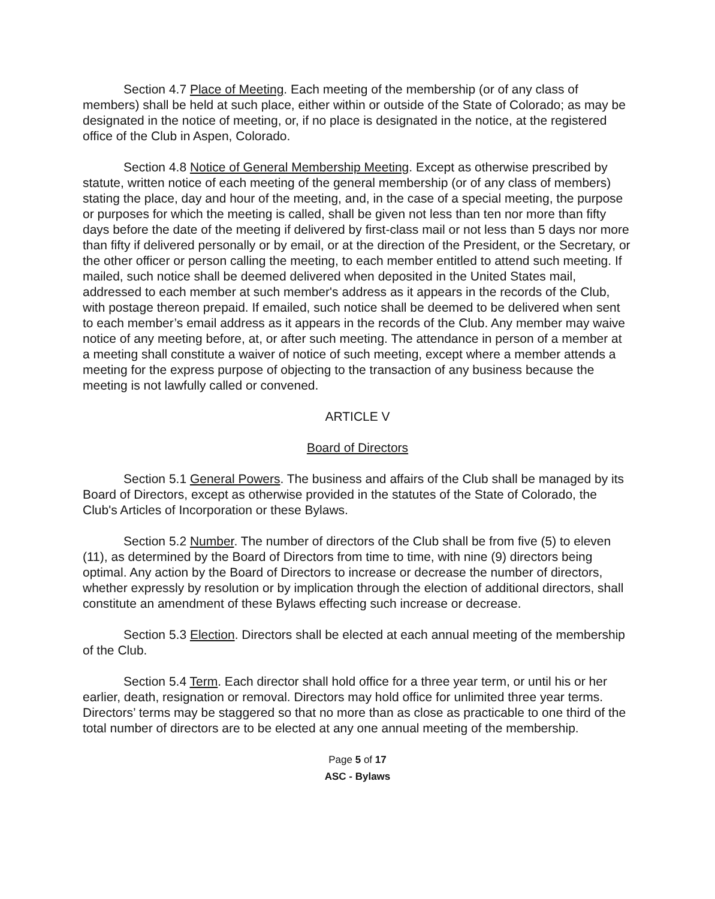Section 4.7 Place of Meeting. Each meeting of the membership (or of any class of members) shall be held at such place, either within or outside of the State of Colorado; as may be designated in the notice of meeting, or, if no place is designated in the notice, at the registered office of the Club in Aspen, Colorado.
Section 4.8 Notice of General Membership Meeting. Except as otherwise prescribed by statute, written notice of each meeting of the general membership (or of any class of members) stating the place, day and hour of the meeting, and, in the case of a special meeting, the purpose or purposes for which the meeting is called, shall be given not less than ten nor more than fifty days before the date of the meeting if delivered by first-class mail or not less than 5 days nor more than fifty if delivered personally or by email, or at the direction of the President, or the Secretary, or the other officer or person calling the meeting, to each member entitled to attend such meeting. If mailed, such notice shall be deemed delivered when deposited in the United States mail, addressed to each member at such member's address as it appears in the records of the Club, with postage thereon prepaid. If emailed, such notice shall be deemed to be delivered when sent to each member’s email address as it appears in the records of the Club. Any member may waive notice of any meeting before, at, or after such meeting. The attendance in person of a member at a meeting shall constitute a waiver of notice of such meeting, except where a member attends a meeting for the express purpose of objecting to the transaction of any business because the meeting is not lawfully called or convened.
ARTICLE V
Board of Directors
Section 5.1 General Powers. The business and affairs of the Club shall be managed by its Board of Directors, except as otherwise provided in the statutes of the State of Colorado, the Club's Articles of Incorporation or these Bylaws.
Section 5.2 Number. The number of directors of the Club shall be from five (5) to eleven (11), as determined by the Board of Directors from time to time, with nine (9) directors being optimal. Any action by the Board of Directors to increase or decrease the number of directors, whether expressly by resolution or by implication through the election of additional directors, shall constitute an amendment of these Bylaws effecting such increase or decrease.
Section 5.3 Election. Directors shall be elected at each annual meeting of the membership of the Club.
Section 5.4 Term. Each director shall hold office for a three year term, or until his or her earlier, death, resignation or removal. Directors may hold office for unlimited three year terms. Directors’ terms may be staggered so that no more than as close as practicable to one third of the total number of directors are to be elected at any one annual meeting of the membership.
Page 5 of 17
ASC - Bylaws